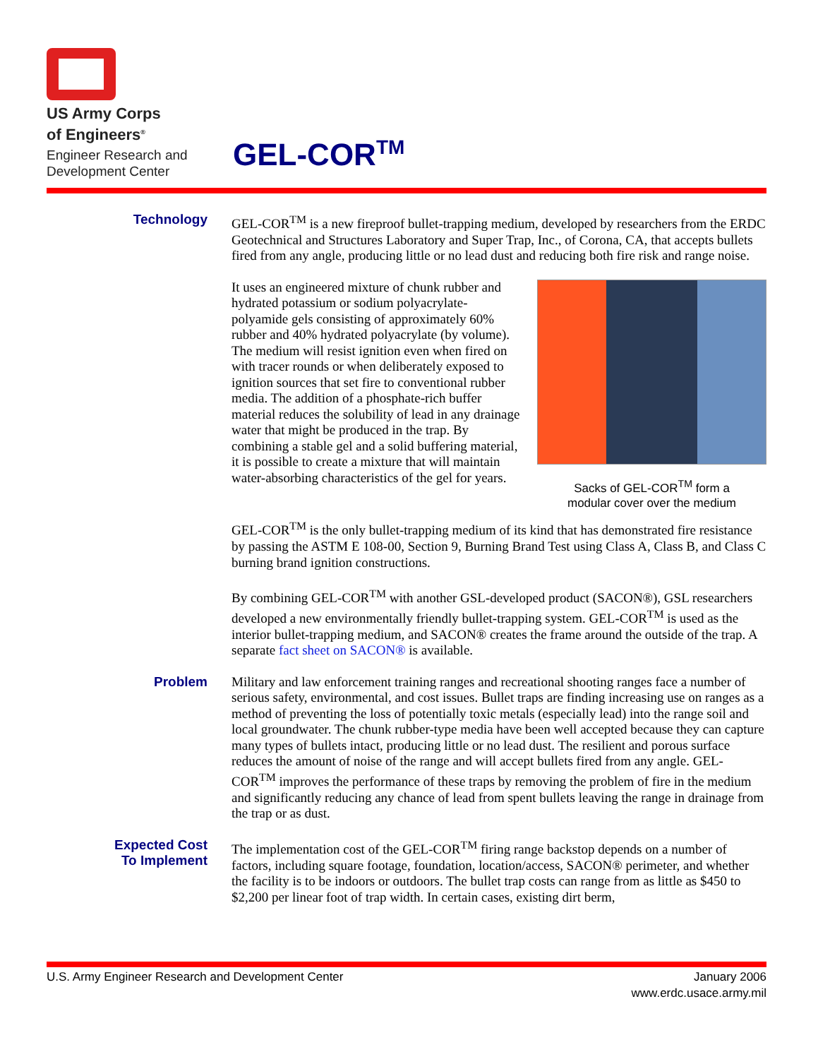US Army Corps
of Engineers<sup>®</sup>
Engineer Research and
Development Center
GEL-COR<sup>TM</sup>
Technology GEL-COR<sup>TM</sup> is a new fireproof bullet-trapping medium, developed by researchers from the ERDC Geotechnical and Structures Laboratory and Super Trap, Inc., of Corona, CA, that accepts bullets fired from any angle, producing little or no lead dust and reducing both fire risk and range noise.
Sacks of GEL-COR<sup>TM</sup> form a
modular cover over the medium
It uses an engineered mixture of chunk rubber and hydrated potassium or sodium polyacrylate-polyamide gels consisting of approximately 60% rubber and 40% hydrated polyacrylate (by volume). The medium will resist ignition even when fired on with tracer rounds or when deliberately exposed to ignition sources that set fire to conventional rubber media. The addition of a phosphate-rich buffer material reduces the solubility of lead in any drainage water that might be produced in the trap. By combining a stable gel and a solid buffering material, it is possible to create a mixture that will maintain water-absorbing characteristics of the gel for years.
GEL-COR<sup>TM</sup> is the only bullet-trapping medium of its kind that has demonstrated fire resistance by passing the ASTM E 108-00, Section 9, Burning Brand Test using Class A, Class B, and Class C burning brand ignition constructions.
By combining GEL-COR<sup>TM</sup> with another GSL-developed product (SACON®), GSL researchers developed a new environmentally friendly bullet-trapping system. GEL-COR<sup>TM</sup> is used as the interior bullet-trapping medium, and SACON® creates the frame around the outside of the trap. A separate fact sheet on SACON® is available.
Problem Military and law enforcement training ranges and recreational shooting ranges face a number of serious safety, environmental, and cost issues. Bullet traps are finding increasing use on ranges as a method of preventing the loss of potentially toxic metals (especially lead) into the range soil and local groundwater. The chunk rubber-type media have been well accepted because they can capture many types of bullets intact, producing little or no lead dust. The resilient and porous surface reduces the amount of noise of the range and will accept bullets fired from any angle. GEL-COR<sup>TM</sup> improves the performance of these traps by removing the problem of fire in the medium and significantly reducing any chance of lead from spent bullets leaving the range in drainage from the trap or as dust.
Expected Cost
To Implement
The implementation cost of the GEL-COR<sup>TM</sup> firing range backstop depends on a number of factors, including square footage, foundation, location/access, SACON® perimeter, and whether the facility is to be indoors or outdoors. The bullet trap costs can range from as little as $450 to $2,200 per linear foot of trap width. In certain cases, existing dirt berm,
U.S. Army Engineer Research and Development Center
January 2006
www.erdc.usace.army.mil